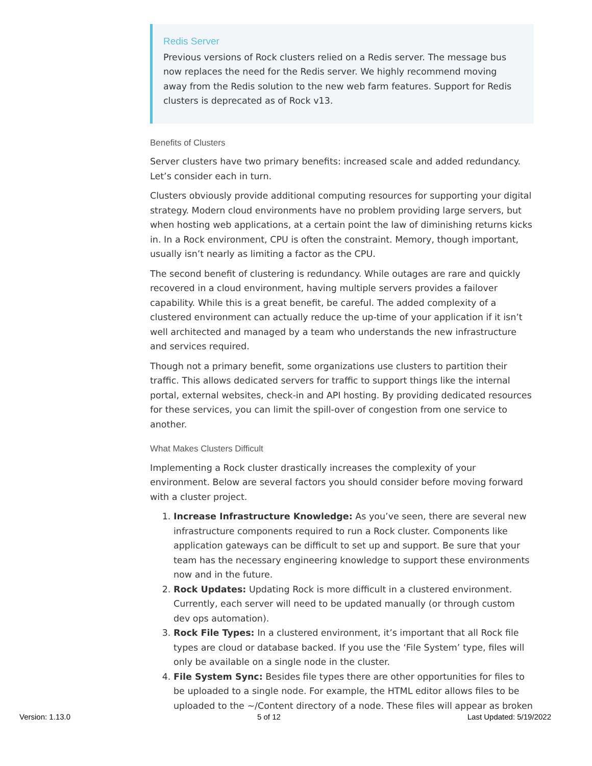Redis Server
Previous versions of Rock clusters relied on a Redis server. The message bus now replaces the need for the Redis server. We highly recommend moving away from the Redis solution to the new web farm features. Support for Redis clusters is deprecated as of Rock v13.
Benefits of Clusters
Server clusters have two primary benefits: increased scale and added redundancy. Let’s consider each in turn.
Clusters obviously provide additional computing resources for supporting your digital strategy. Modern cloud environments have no problem providing large servers, but when hosting web applications, at a certain point the law of diminishing returns kicks in. In a Rock environment, CPU is often the constraint. Memory, though important, usually isn’t nearly as limiting a factor as the CPU.
The second benefit of clustering is redundancy. While outages are rare and quickly recovered in a cloud environment, having multiple servers provides a failover capability. While this is a great benefit, be careful. The added complexity of a clustered environment can actually reduce the up-time of your application if it isn’t well architected and managed by a team who understands the new infrastructure and services required.
Though not a primary benefit, some organizations use clusters to partition their traffic. This allows dedicated servers for traffic to support things like the internal portal, external websites, check-in and API hosting. By providing dedicated resources for these services, you can limit the spill-over of congestion from one service to another.
What Makes Clusters Difficult
Implementing a Rock cluster drastically increases the complexity of your environment. Below are several factors you should consider before moving forward with a cluster project.
1. Increase Infrastructure Knowledge: As you’ve seen, there are several new infrastructure components required to run a Rock cluster. Components like application gateways can be difficult to set up and support. Be sure that your team has the necessary engineering knowledge to support these environments now and in the future.
2. Rock Updates: Updating Rock is more difficult in a clustered environment. Currently, each server will need to be updated manually (or through custom dev ops automation).
3. Rock File Types: In a clustered environment, it’s important that all Rock file types are cloud or database backed. If you use the ‘File System’ type, files will only be available on a single node in the cluster.
4. File System Sync: Besides file types there are other opportunities for files to be uploaded to a single node. For example, the HTML editor allows files to be uploaded to the ~/Content directory of a node. These files will appear as broken
Version: 1.13.0 5 of 12 Last Updated: 5/19/2022